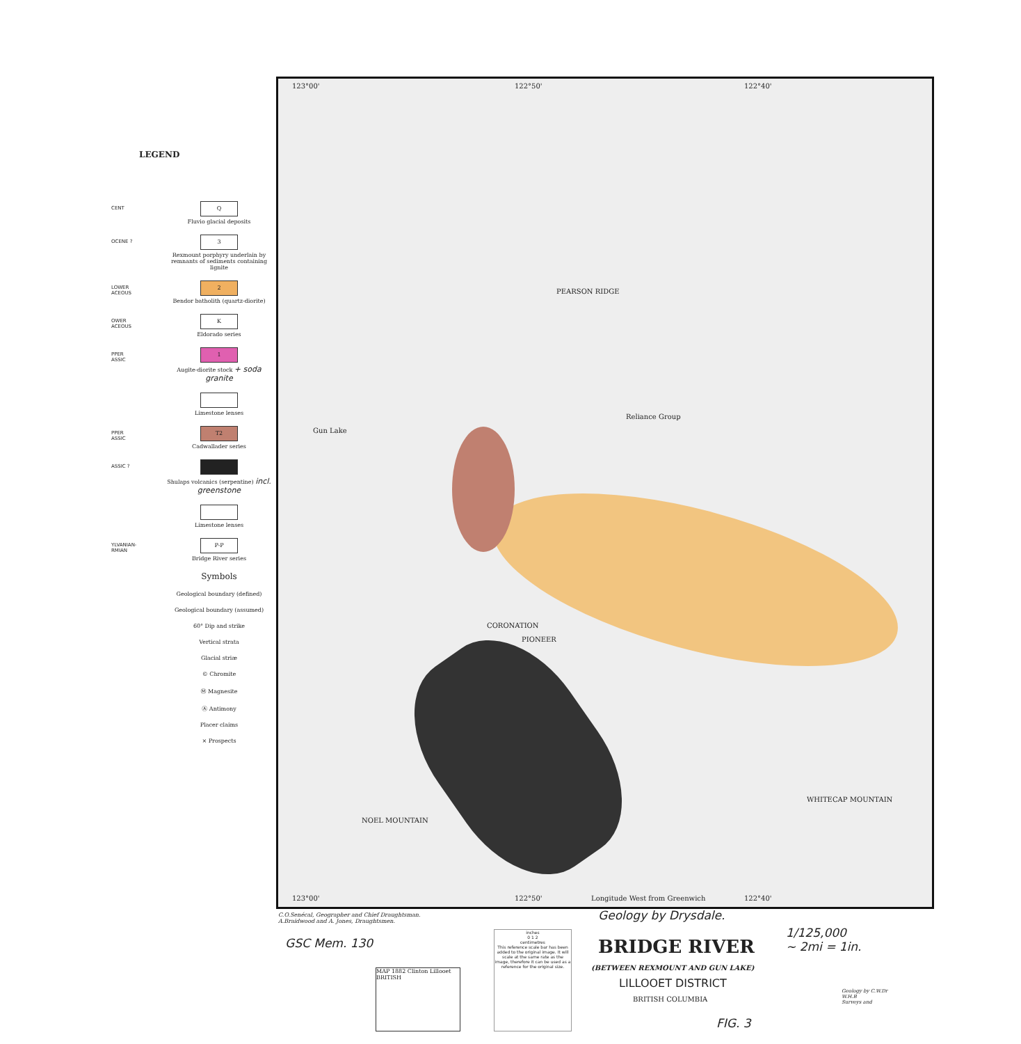LEGEND
CENT
Q
Fluvio glacial deposits
OCENE ?
3
Rexmount porphyry underlain by remnants of sediments containing lignite
LOWER ACEOUS
2
Bendor batholith (quartz-diorite)
OWER ACEOUS
K
Eldorado series
PPER ASSIC
1
Augite-diorite stock + soda granite
Limestone lenses
PPER ASSIC
T2
Cadwallader series
ASSIC ?
Shulaps volcanics (serpentine) incl. greenstone
Limestone lenses
YLVANIAN- RMIAN
P-P
Bridge River series
Symbols
Geological boundary (defined)
Geological boundary (assumed)
60° Dip and strike
Vertical strata
Glacial striæ
© Chromite
Ⓜ Magnesite
Ⓐ Antimony
Placer claims
× Prospects
123°00' 122°50' 122°40'
Gun Lake
PEARSON RIDGE
Reliance Group
CORONATION
PIONEER
NOEL MOUNTAIN
WHITECAP MOUNTAIN
123°00' 122°50' Longitude West from Greenwich 122°40'
C.O.Senécal, Geographer and Chief Draughtsman.
A.Braidwood and A. Jones, Draughtsmen.
Geology by Drysdale.
GSC Mem. 130 BRIDGE RIVER
1/125,000
~ 2mi = 1in.
(BETWEEN REXMOUNT AND GUN LAKE)
LILLOOET DISTRICT
BRITISH COLUMBIA
Geology by C.W.Dr
W.H.B
Surveys and
MAP 1882 Clinton Lillooet BRITISH
inches
0 1 2
centimetres
This reference scale bar has been added to the original image. It will scale at the same rate as the image, therefore it can be used as a reference for the original size.
FIG. 3